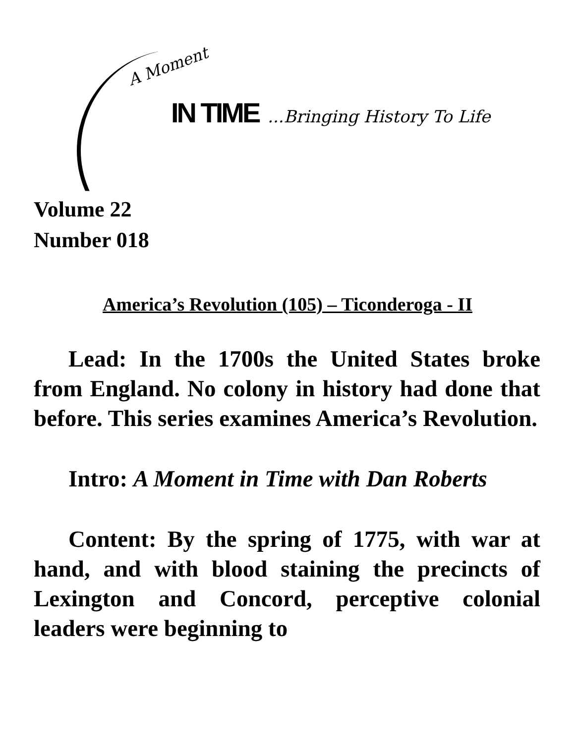A Moment
IN TIME...Bringing History To Life
Volume 22
Number 018
America’s Revolution (105) – Ticonderoga - II
Lead: In the 1700s the United States broke from England. No colony in history had done that before. This series examines America’s Revolution.
Intro: A Moment in Time with Dan Roberts
Content: By the spring of 1775, with war at hand, and with blood staining the precincts of Lexington and Concord, perceptive colonial leaders were beginning to